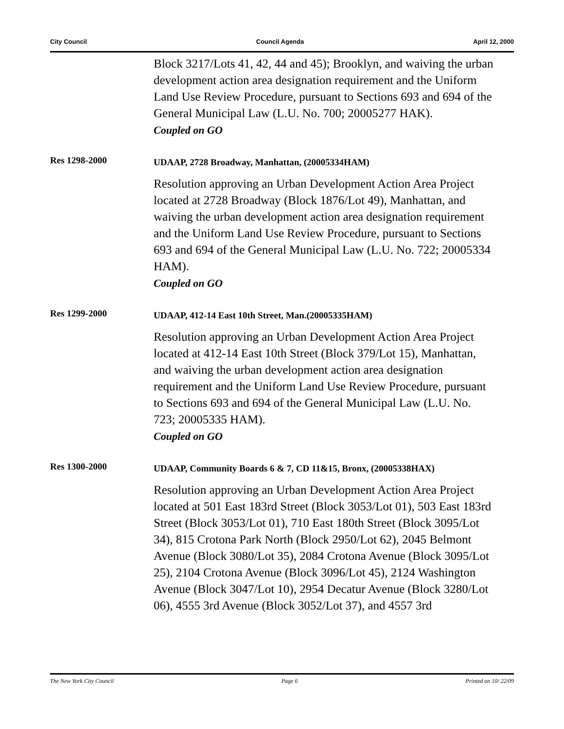City Council Council Agenda April 12, 2000
Block 3217/Lots 41, 42, 44 and 45); Brooklyn, and waiving the urban development action area designation requirement and the Uniform Land Use Review Procedure, pursuant to Sections 693 and 694 of the General Municipal Law (L.U. No. 700; 20005277 HAK).
Coupled on GO
Res 1298-2000
UDAAP, 2728 Broadway, Manhattan, (20005334HAM)
Resolution approving an Urban Development Action Area Project located at 2728 Broadway (Block 1876/Lot 49), Manhattan, and waiving the urban development action area designation requirement and the Uniform Land Use Review Procedure, pursuant to Sections 693 and 694 of the General Municipal Law (L.U. No. 722; 20005334 HAM).
Coupled on GO
Res 1299-2000
UDAAP, 412-14 East 10th Street, Man.(20005335HAM)
Resolution approving an Urban Development Action Area Project located at 412-14 East 10th Street (Block 379/Lot 15), Manhattan, and waiving the urban development action area designation requirement and the Uniform Land Use Review Procedure, pursuant to Sections 693 and 694 of the General Municipal Law (L.U. No. 723; 20005335 HAM).
Coupled on GO
Res 1300-2000
UDAAP, Community Boards 6 & 7, CD 11&15, Bronx, (20005338HAX)
Resolution approving an Urban Development Action Area Project located at 501 East 183rd Street (Block 3053/Lot 01), 503 East 183rd Street (Block 3053/Lot 01), 710 East 180th Street (Block 3095/Lot 34), 815 Crotona Park North (Block 2950/Lot 62), 2045 Belmont Avenue (Block 3080/Lot 35), 2084 Crotona Avenue (Block 3095/Lot 25), 2104 Crotona Avenue (Block 3096/Lot 45), 2124 Washington Avenue (Block 3047/Lot 10), 2954 Decatur Avenue (Block 3280/Lot 06), 4555 3rd Avenue (Block 3052/Lot 37), and 4557 3rd
The New York City Council Page 6 Printed on 10/ 22/09